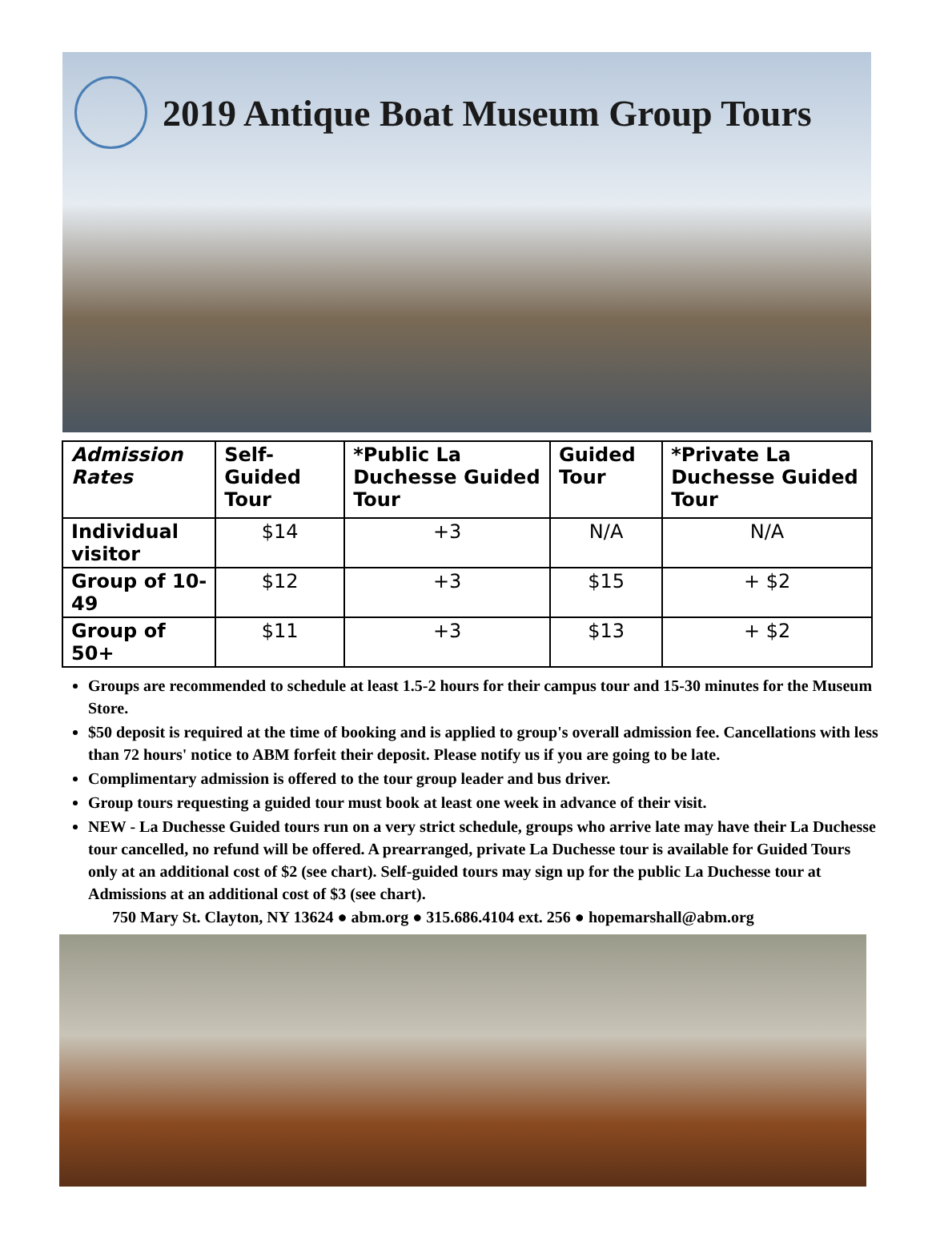2019 Antique Boat Museum Group Tours
| Admission Rates | Self-Guided Tour | *Public La Duchesse Guided Tour | Guided Tour | *Private La Duchesse Guided Tour |
| --- | --- | --- | --- | --- |
| Individual visitor | $14 | +3 | N/A | N/A |
| Group of 10-49 | $12 | +3 | $15 | + $2 |
| Group of 50+ | $11 | +3 | $13 | + $2 |
Groups are recommended to schedule at least 1.5-2 hours for their campus tour and 15-30 minutes for the Museum Store.
$50 deposit is required at the time of booking and is applied to group's overall admission fee. Cancellations with less than 72 hours' notice to ABM forfeit their deposit. Please notify us if you are going to be late.
Complimentary admission is offered to the tour group leader and bus driver.
Group tours requesting a guided tour must book at least one week in advance of their visit.
NEW - La Duchesse Guided tours run on a very strict schedule, groups who arrive late may have their La Duchesse tour cancelled, no refund will be offered. A prearranged, private La Duchesse tour is available for Guided Tours only at an additional cost of $2 (see chart). Self-guided tours may sign up for the public La Duchesse tour at Admissions at an additional cost of $3 (see chart).
750 Mary St. Clayton, NY 13624 ● abm.org ● 315.686.4104 ext. 256 ● hopemarshall@abm.org